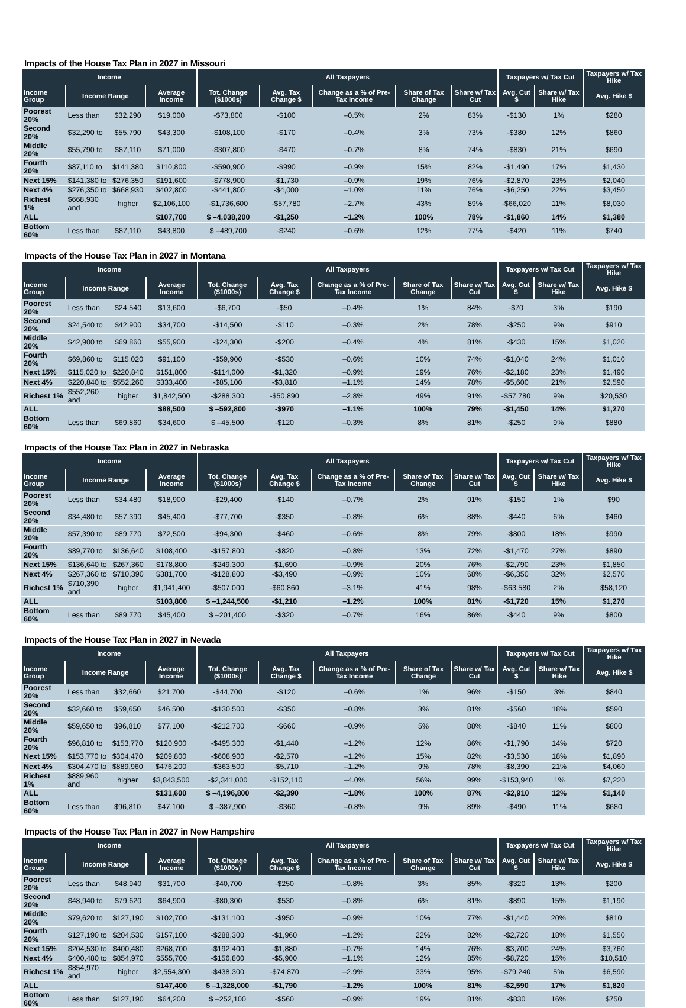Impacts of the House Tax Plan in 2027 in Missouri
| Income | | | | All Taxpayers | | | | | Taxpayers w/ Tax Cut | | Taxpayers w/ Tax Hike |
| --- | --- | --- | --- | --- | --- | --- | --- | --- | --- | --- | --- |
| Income Group | Income Range | | Average Income | Tot. Change ($1000s) | Avg. Tax Change $ | Change as a % of Pre-Tax Income | Share of Tax Change | Share w/ Tax Cut | Avg. Cut $ | Share w/ Tax Hike | Avg. Hike $ |
| Poorest 20% | Less than | $32,290 | $19,000 | -$73,800 | -$100 | –0.5% | 2% | 83% | -$130 | 1% | $280 |
| Second 20% | $32,290 to | $55,790 | $43,300 | -$108,100 | -$170 | –0.4% | 3% | 73% | -$380 | 12% | $860 |
| Middle 20% | $55,790 to | $87,110 | $71,000 | -$307,800 | -$470 | –0.7% | 8% | 74% | -$830 | 21% | $690 |
| Fourth 20% | $87,110 to | $141,380 | $110,800 | -$590,900 | -$990 | –0.9% | 15% | 82% | -$1,490 | 17% | $1,430 |
| Next 15% | $141,380 to | $276,350 | $191,600 | -$778,900 | -$1,730 | –0.9% | 19% | 76% | -$2,870 | 23% | $2,040 |
| Next 4% | $276,350 to | $668,930 | $402,800 | -$441,800 | -$4,000 | –1.0% | 11% | 76% | -$6,250 | 22% | $3,450 |
| Richest 1% | $668,930 and | higher | $2,106,100 | -$1,736,600 | -$57,780 | –2.7% | 43% | 89% | -$66,020 | 11% | $8,030 |
| ALL | | | $107,700 | $ –4,038,200 | -$1,250 | –1.2% | 100% | 78% | -$1,860 | 14% | $1,380 |
| Bottom 60% | Less than | $87,110 | $43,800 | $ –489,700 | -$240 | –0.6% | 12% | 77% | -$420 | 11% | $740 |
Impacts of the House Tax Plan in 2027 in Montana
| Income | | | | All Taxpayers | | | | | Taxpayers w/ Tax Cut | | Taxpayers w/ Tax Hike |
| --- | --- | --- | --- | --- | --- | --- | --- | --- | --- | --- | --- |
| Income Group | Income Range | | Average Income | Tot. Change ($1000s) | Avg. Tax Change $ | Change as a % of Pre-Tax Income | Share of Tax Change | Share w/ Tax Cut | Avg. Cut $ | Share w/ Tax Hike | Avg. Hike $ |
| Poorest 20% | Less than | $24,540 | $13,600 | -$6,700 | -$50 | –0.4% | 1% | 84% | -$70 | 3% | $190 |
| Second 20% | $24,540 to | $42,900 | $34,700 | -$14,500 | -$110 | –0.3% | 2% | 78% | -$250 | 9% | $910 |
| Middle 20% | $42,900 to | $69,860 | $55,900 | -$24,300 | -$200 | –0.4% | 4% | 81% | -$430 | 15% | $1,020 |
| Fourth 20% | $69,860 to | $115,020 | $91,100 | -$59,900 | -$530 | –0.6% | 10% | 74% | -$1,040 | 24% | $1,010 |
| Next 15% | $115,020 to | $220,840 | $151,800 | -$114,000 | -$1,320 | –0.9% | 19% | 76% | -$2,180 | 23% | $1,490 |
| Next 4% | $220,840 to | $552,260 | $333,400 | -$85,100 | -$3,810 | –1.1% | 14% | 78% | -$5,600 | 21% | $2,590 |
| Richest 1% | $552,260 and | higher | $1,842,500 | -$288,300 | -$50,890 | –2.8% | 49% | 91% | -$57,780 | 9% | $20,530 |
| ALL | | | $88,500 | $ –592,800 | -$970 | –1.1% | 100% | 79% | -$1,450 | 14% | $1,270 |
| Bottom 60% | Less than | $69,860 | $34,600 | $ –45,500 | -$120 | –0.3% | 8% | 81% | -$250 | 9% | $880 |
Impacts of the House Tax Plan in 2027 in Nebraska
| Income | | | | All Taxpayers | | | | | Taxpayers w/ Tax Cut | | Taxpayers w/ Tax Hike |
| --- | --- | --- | --- | --- | --- | --- | --- | --- | --- | --- | --- |
| Income Group | Income Range | | Average Income | Tot. Change ($1000s) | Avg. Tax Change $ | Change as a % of Pre-Tax Income | Share of Tax Change | Share w/ Tax Cut | Avg. Cut $ | Share w/ Tax Hike | Avg. Hike $ |
| Poorest 20% | Less than | $34,480 | $18,900 | -$29,400 | -$140 | –0.7% | 2% | 91% | -$150 | 1% | $90 |
| Second 20% | $34,480 to | $57,390 | $45,400 | -$77,700 | -$350 | –0.8% | 6% | 88% | -$440 | 6% | $460 |
| Middle 20% | $57,390 to | $89,770 | $72,500 | -$94,300 | -$460 | –0.6% | 8% | 79% | -$800 | 18% | $990 |
| Fourth 20% | $89,770 to | $136,640 | $108,400 | -$157,800 | -$820 | –0.8% | 13% | 72% | -$1,470 | 27% | $890 |
| Next 15% | $136,640 to | $267,360 | $178,800 | -$249,300 | -$1,690 | –0.9% | 20% | 76% | -$2,790 | 23% | $1,850 |
| Next 4% | $267,360 to | $710,390 | $381,700 | -$128,800 | -$3,490 | –0.9% | 10% | 68% | -$6,350 | 32% | $2,570 |
| Richest 1% | $710,390 and | higher | $1,941,400 | -$507,000 | -$60,860 | –3.1% | 41% | 98% | -$63,580 | 2% | $58,120 |
| ALL | | | $103,800 | $ –1,244,500 | -$1,210 | –1.2% | 100% | 81% | -$1,720 | 15% | $1,270 |
| Bottom 60% | Less than | $89,770 | $45,400 | $ –201,400 | -$320 | –0.7% | 16% | 86% | -$440 | 9% | $800 |
Impacts of the House Tax Plan in 2027 in Nevada
| Income | | | | All Taxpayers | | | | | Taxpayers w/ Tax Cut | | Taxpayers w/ Tax Hike |
| --- | --- | --- | --- | --- | --- | --- | --- | --- | --- | --- | --- |
| Income Group | Income Range | | Average Income | Tot. Change ($1000s) | Avg. Tax Change $ | Change as a % of Pre-Tax Income | Share of Tax Change | Share w/ Tax Cut | Avg. Cut $ | Share w/ Tax Hike | Avg. Hike $ |
| Poorest 20% | Less than | $32,660 | $21,700 | -$44,700 | -$120 | –0.6% | 1% | 96% | -$150 | 3% | $840 |
| Second 20% | $32,660 to | $59,650 | $46,500 | -$130,500 | -$350 | –0.8% | 3% | 81% | -$560 | 18% | $590 |
| Middle 20% | $59,650 to | $96,810 | $77,100 | -$212,700 | -$660 | –0.9% | 5% | 88% | -$840 | 11% | $800 |
| Fourth 20% | $96,810 to | $153,770 | $120,900 | -$495,300 | -$1,440 | –1.2% | 12% | 86% | -$1,790 | 14% | $720 |
| Next 15% | $153,770 to | $304,470 | $209,800 | -$608,900 | -$2,570 | –1.2% | 15% | 82% | -$3,530 | 18% | $1,890 |
| Next 4% | $304,470 to | $889,960 | $476,200 | -$363,500 | -$5,710 | –1.2% | 9% | 78% | -$8,390 | 21% | $4,060 |
| Richest 1% | $889,960 and | higher | $3,843,500 | -$2,341,000 | -$152,110 | –4.0% | 56% | 99% | -$153,940 | 1% | $7,220 |
| ALL | | | $131,600 | $ –4,196,800 | -$2,390 | –1.8% | 100% | 87% | -$2,910 | 12% | $1,140 |
| Bottom 60% | Less than | $96,810 | $47,100 | $ –387,900 | -$360 | –0.8% | 9% | 89% | -$490 | 11% | $680 |
Impacts of the House Tax Plan in 2027 in New Hampshire
| Income | | | | All Taxpayers | | | | | Taxpayers w/ Tax Cut | | Taxpayers w/ Tax Hike |
| --- | --- | --- | --- | --- | --- | --- | --- | --- | --- | --- | --- |
| Income Group | Income Range | | Average Income | Tot. Change ($1000s) | Avg. Tax Change $ | Change as a % of Pre-Tax Income | Share of Tax Change | Share w/ Tax Cut | Avg. Cut $ | Share w/ Tax Hike | Avg. Hike $ |
| Poorest 20% | Less than | $48,940 | $31,700 | -$40,700 | -$250 | –0.8% | 3% | 85% | -$320 | 13% | $200 |
| Second 20% | $48,940 to | $79,620 | $64,900 | -$80,300 | -$530 | –0.8% | 6% | 81% | -$890 | 15% | $1,190 |
| Middle 20% | $79,620 to | $127,190 | $102,700 | -$131,100 | -$950 | –0.9% | 10% | 77% | -$1,440 | 20% | $810 |
| Fourth 20% | $127,190 to | $204,530 | $157,100 | -$288,300 | -$1,960 | –1.2% | 22% | 82% | -$2,720 | 18% | $1,550 |
| Next 15% | $204,530 to | $400,480 | $268,700 | -$192,400 | -$1,880 | –0.7% | 14% | 76% | -$3,700 | 24% | $3,760 |
| Next 4% | $400,480 to | $854,970 | $555,700 | -$156,800 | -$5,900 | –1.1% | 12% | 85% | -$8,720 | 15% | $10,510 |
| Richest 1% | $854,970 and | higher | $2,554,300 | -$438,300 | -$74,870 | –2.9% | 33% | 95% | -$79,240 | 5% | $6,590 |
| ALL | | | $147,400 | $ –1,328,000 | -$1,790 | –1.2% | 100% | 81% | -$2,590 | 17% | $1,820 |
| Bottom 60% | Less than | $127,190 | $64,200 | $ –252,100 | -$560 | –0.9% | 19% | 81% | -$830 | 16% | $750 |